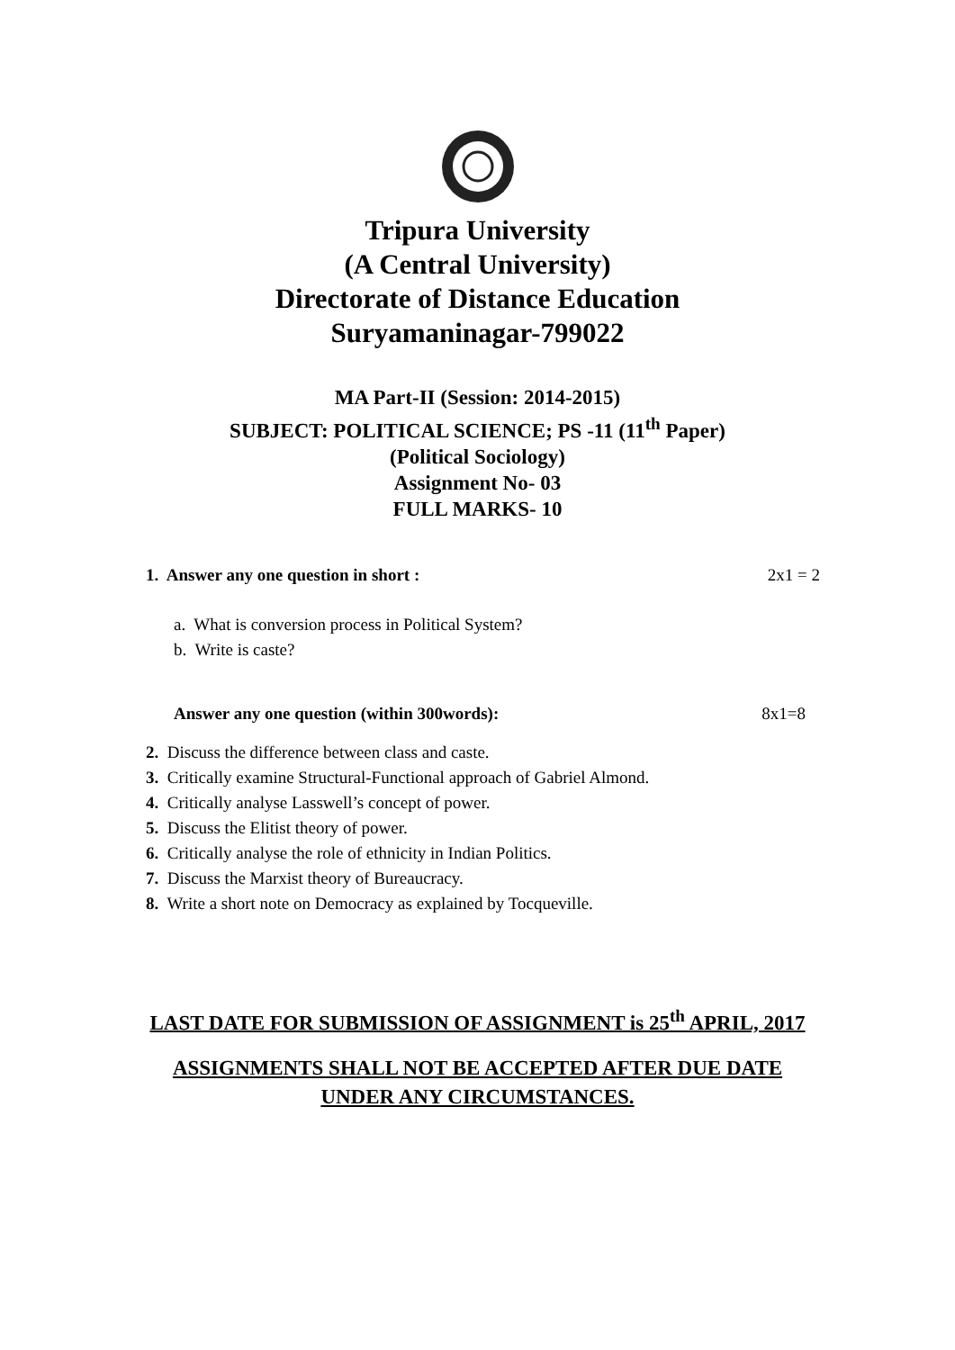Tripura University
(A Central University)
Directorate of Distance Education
Suryamaninagar-799022
MA Part-II (Session: 2014-2015)
SUBJECT: POLITICAL SCIENCE; PS -11 (11<sup>th</sup> Paper)
(Political Sociology)
Assignment No- 03
FULL MARKS- 10
1. Answer any one question in short : 2x1 = 2
a. What is conversion process in Political System?
b. Write is caste?
Answer any one question (within 300words): 8x1=8
2. Discuss the difference between class and caste.
3. Critically examine Structural-Functional approach of Gabriel Almond.
4. Critically analyse Lasswell’s concept of power.
5. Discuss the Elitist theory of power.
6. Critically analyse the role of ethnicity in Indian Politics.
7. Discuss the Marxist theory of Bureaucracy.
8. Write a short note on Democracy as explained by Tocqueville.
LAST DATE FOR SUBMISSION OF ASSIGNMENT is 25<sup>th</sup> APRIL, 2017
ASSIGNMENTS SHALL NOT BE ACCEPTED AFTER DUE DATE
UNDER ANY CIRCUMSTANCES.